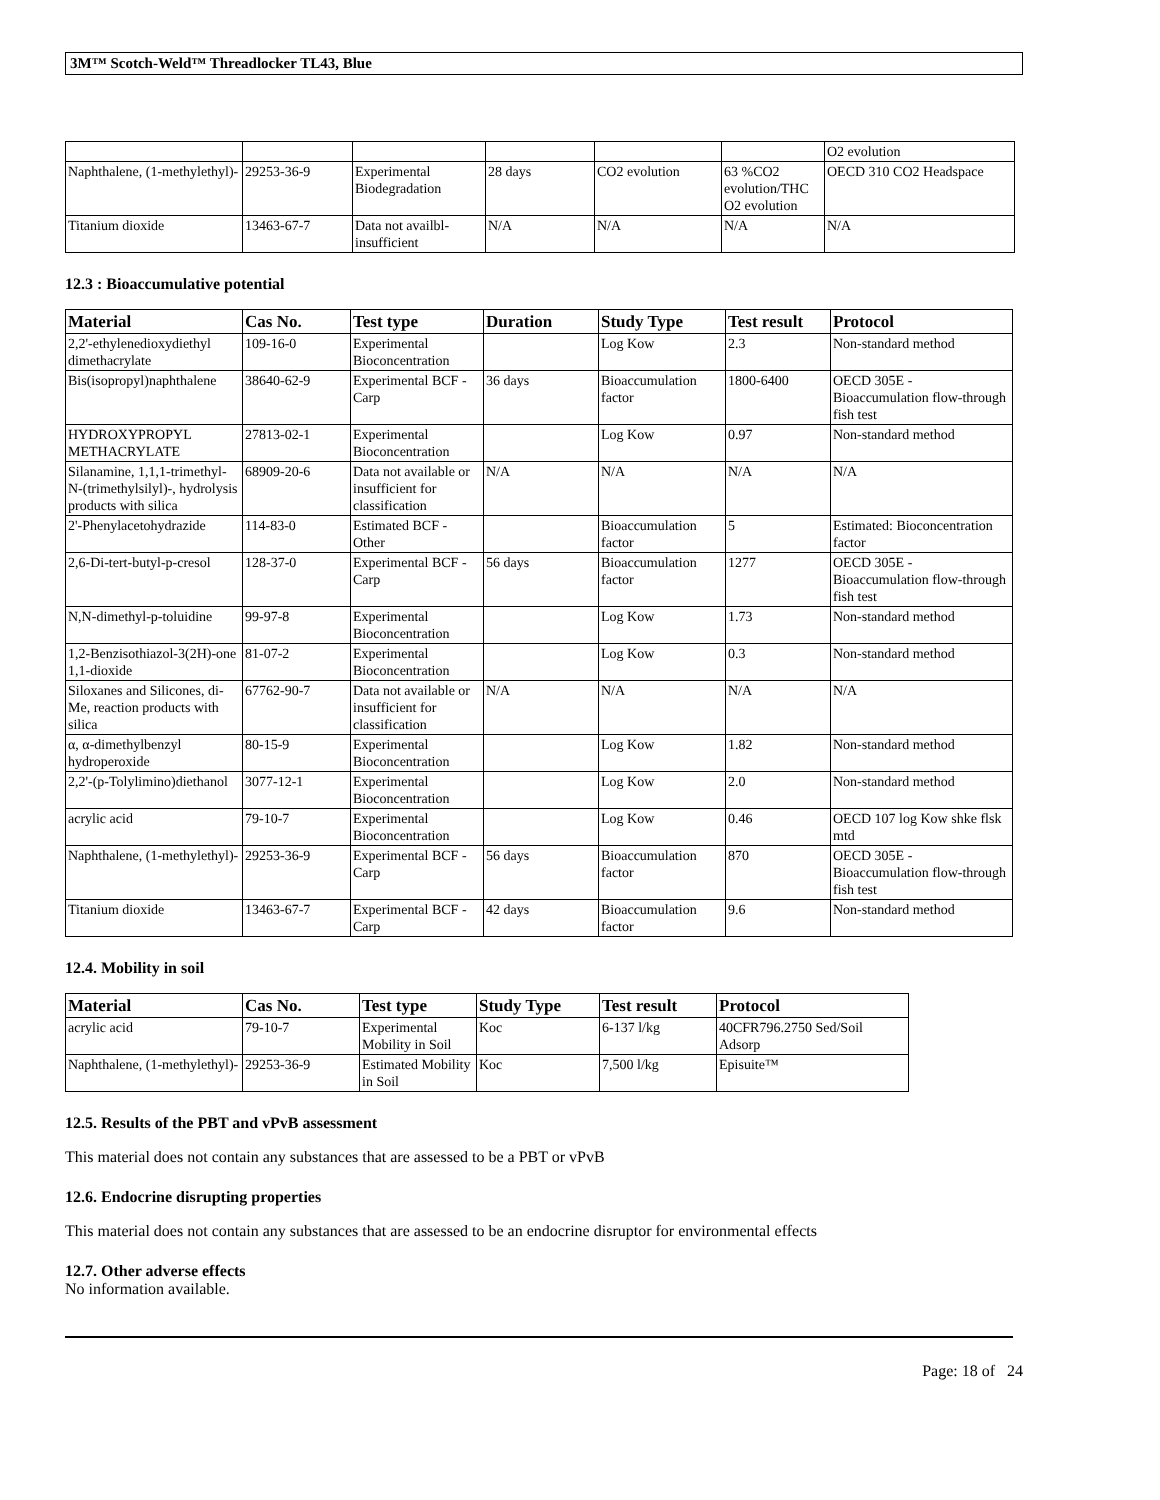3M™ Scotch-Weld™ Threadlocker TL43, Blue
| | | | | | | O2 evolution |
| Naphthalene, (1-methylethyl)- | 29253-36-9 | Experimental Biodegradation | 28 days | CO2 evolution | 63 %CO2 evolution/THC O2 evolution | OECD 310 CO2 Headspace |
| Titanium dioxide | 13463-67-7 | Data not availbl-insufficient | N/A | N/A | N/A | N/A |
12.3 : Bioaccumulative potential
| Material | Cas No. | Test type | Duration | Study Type | Test result | Protocol |
| --- | --- | --- | --- | --- | --- | --- |
| 2,2'-ethylenedioxydiethyl dimethacrylate | 109-16-0 | Experimental Bioconcentration | | Log Kow | 2.3 | Non-standard method |
| Bis(isopropyl)naphthalene | 38640-62-9 | Experimental BCF - Carp | 36 days | Bioaccumulation factor | 1800-6400 | OECD 305E - Bioaccumulation flow-through fish test |
| HYDROXYPROPYL METHACRYLATE | 27813-02-1 | Experimental Bioconcentration | | Log Kow | 0.97 | Non-standard method |
| Silanamine, 1,1,1-trimethyl-N-(trimethylsilyl)-, hydrolysis products with silica | 68909-20-6 | Data not available or insufficient for classification | N/A | N/A | N/A | N/A |
| 2'-Phenylacetohydrazide | 114-83-0 | Estimated BCF - Other | | Bioaccumulation factor | 5 | Estimated: Bioconcentration factor |
| 2,6-Di-tert-butyl-p-cresol | 128-37-0 | Experimental BCF - Carp | 56 days | Bioaccumulation factor | 1277 | OECD 305E - Bioaccumulation flow-through fish test |
| N,N-dimethyl-p-toluidine | 99-97-8 | Experimental Bioconcentration | | Log Kow | 1.73 | Non-standard method |
| 1,2-Benzisothiazol-3(2H)-one 1,1-dioxide | 81-07-2 | Experimental Bioconcentration | | Log Kow | 0.3 | Non-standard method |
| Siloxanes and Silicones, di-Me, reaction products with silica | 67762-90-7 | Data not available or insufficient for classification | N/A | N/A | N/A | N/A |
| α, α-dimethylbenzyl hydroperoxide | 80-15-9 | Experimental Bioconcentration | | Log Kow | 1.82 | Non-standard method |
| 2,2'-(p-Tolylimino)diethanol | 3077-12-1 | Experimental Bioconcentration | | Log Kow | 2.0 | Non-standard method |
| acrylic acid | 79-10-7 | Experimental Bioconcentration | | Log Kow | 0.46 | OECD 107 log Kow shke flsk mtd |
| Naphthalene, (1-methylethyl)- | 29253-36-9 | Experimental BCF - Carp | 56 days | Bioaccumulation factor | 870 | OECD 305E - Bioaccumulation flow-through fish test |
| Titanium dioxide | 13463-67-7 | Experimental BCF - Carp | 42 days | Bioaccumulation factor | 9.6 | Non-standard method |
12.4. Mobility in soil
| Material | Cas No. | Test type | Study Type | Test result | Protocol |
| --- | --- | --- | --- | --- | --- |
| acrylic acid | 79-10-7 | Experimental Mobility in Soil | Koc | 6-137 l/kg | 40CFR796.2750 Sed/Soil Adsorp |
| Naphthalene, (1-methylethyl)- | 29253-36-9 | Estimated Mobility in Soil | Koc | 7,500 l/kg | Episuite™ |
12.5. Results of the PBT and vPvB assessment
This material does not contain any substances that are assessed to be a PBT or vPvB
12.6. Endocrine disrupting properties
This material does not contain any substances that are assessed to be an endocrine disruptor for environmental effects
12.7. Other adverse effects
No information available.
Page: 18 of 24